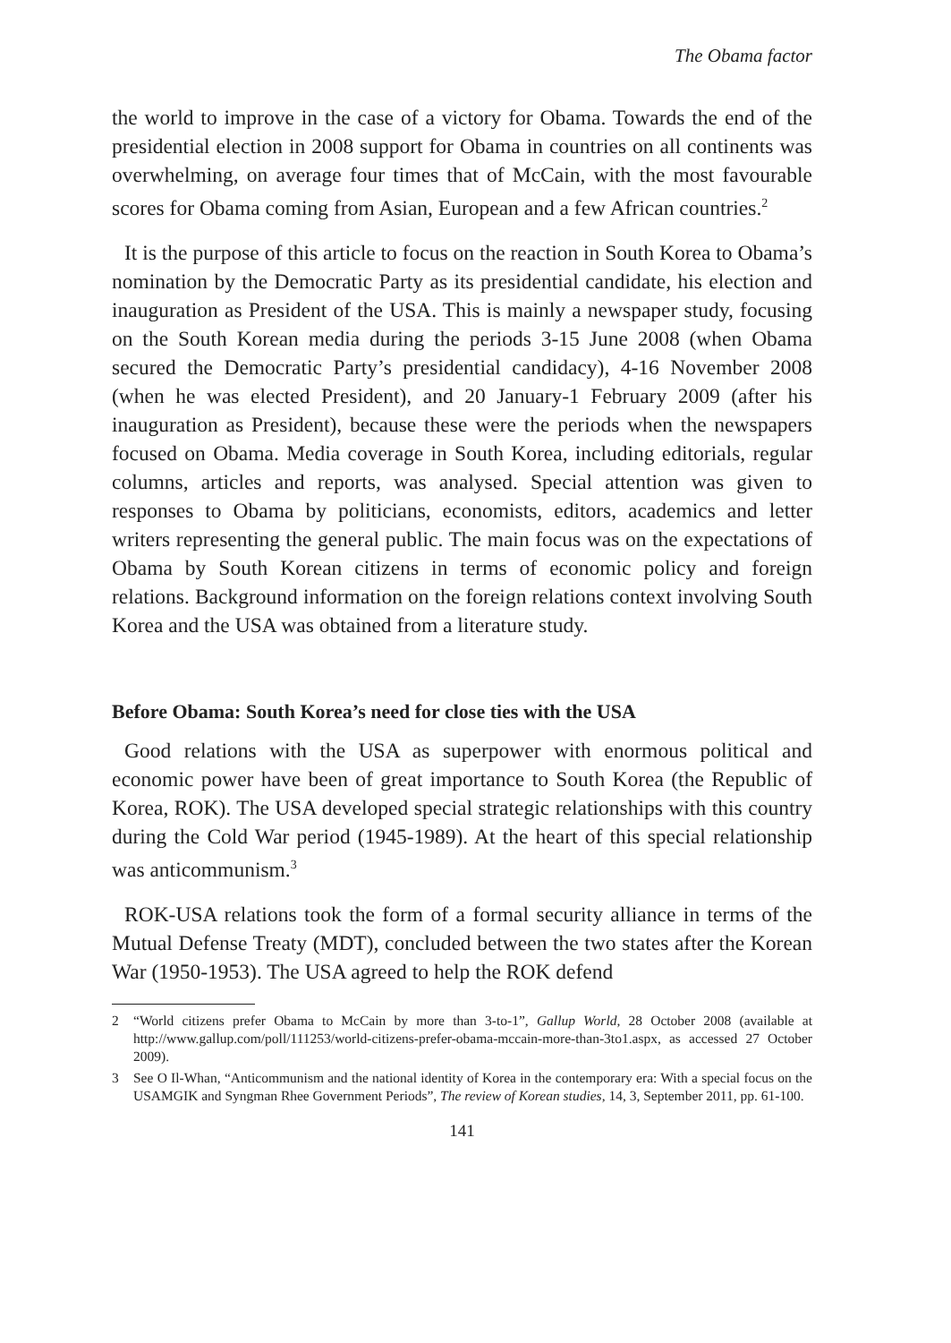The Obama factor
the world to improve in the case of a victory for Obama. Towards the end of the presidential election in 2008 support for Obama in countries on all continents was overwhelming, on average four times that of McCain, with the most favourable scores for Obama coming from Asian, European and a few African countries.<sup>2</sup>
It is the purpose of this article to focus on the reaction in South Korea to Obama’s nomination by the Democratic Party as its presidential candidate, his election and inauguration as President of the USA. This is mainly a newspaper study, focusing on the South Korean media during the periods 3-15 June 2008 (when Obama secured the Democratic Party’s presidential candidacy), 4-16 November 2008 (when he was elected President), and 20 January-1 February 2009 (after his inauguration as President), because these were the periods when the newspapers focused on Obama. Media coverage in South Korea, including editorials, regular columns, articles and reports, was analysed. Special attention was given to responses to Obama by politicians, economists, editors, academics and letter writers representing the general public. The main focus was on the expectations of Obama by South Korean citizens in terms of economic policy and foreign relations. Background information on the foreign relations context involving South Korea and the USA was obtained from a literature study.
Before Obama: South Korea’s need for close ties with the USA
Good relations with the USA as superpower with enormous political and economic power have been of great importance to South Korea (the Republic of Korea, ROK). The USA developed special strategic relationships with this country during the Cold War period (1945-1989). At the heart of this special relationship was anticommunism.<sup>3</sup>
ROK-USA relations took the form of a formal security alliance in terms of the Mutual Defense Treaty (MDT), concluded between the two states after the Korean War (1950-1953). The USA agreed to help the ROK defend
2 “World citizens prefer Obama to McCain by more than 3-to-1”, Gallup World, 28 October 2008 (available at http://www.gallup.com/poll/111253/world-citizens-prefer-obama-mccain-more-than-3to1.aspx, as accessed 27 October 2009).
3 See O Il-Whan, “Anticommunism and the national identity of Korea in the contemporary era: With a special focus on the USAMGIK and Syngman Rhee Government Periods”, The review of Korean studies, 14, 3, September 2011, pp. 61-100.
141